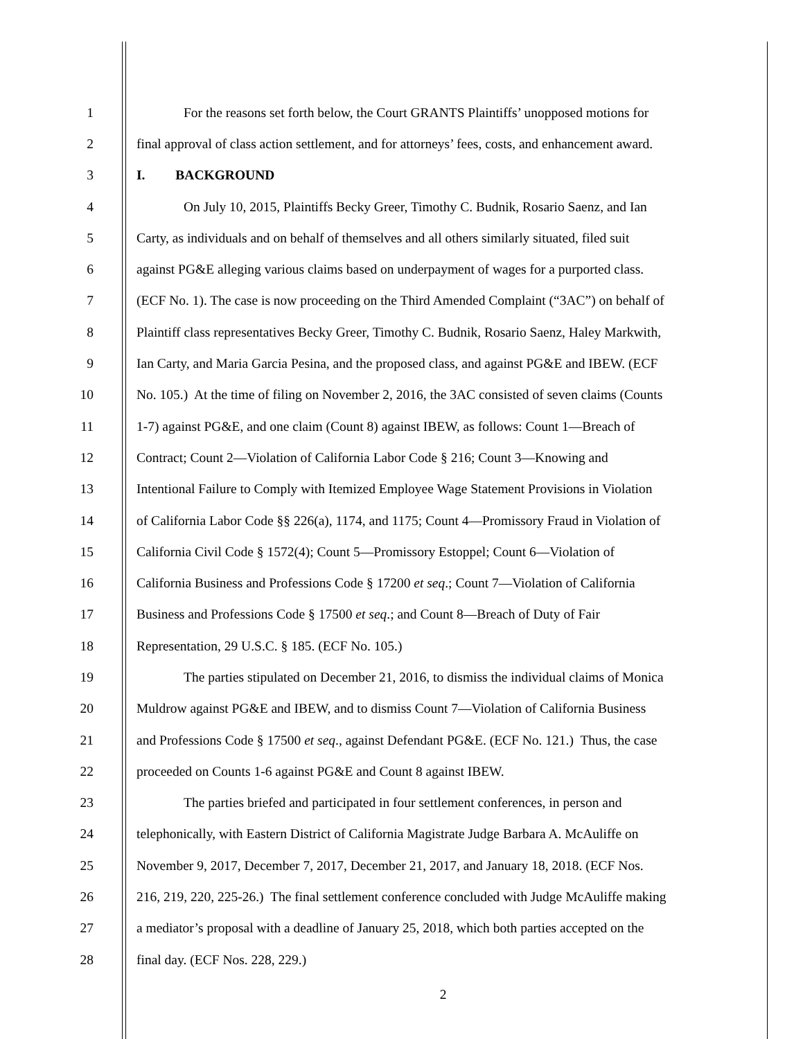1 For the reasons set forth below, the Court GRANTS Plaintiffs’ unopposed motions for
2 final approval of class action settlement, and for attorneys’ fees, costs, and enhancement award.
3 I. BACKGROUND
4 On July 10, 2015, Plaintiffs Becky Greer, Timothy C. Budnik, Rosario Saenz, and Ian
5 Carty, as individuals and on behalf of themselves and all others similarly situated, filed suit
6 against PG&E alleging various claims based on underpayment of wages for a purported class.
7 (ECF No. 1). The case is now proceeding on the Third Amended Complaint (“3AC”) on behalf of
8 Plaintiff class representatives Becky Greer, Timothy C. Budnik, Rosario Saenz, Haley Markwith,
9 Ian Carty, and Maria Garcia Pesina, and the proposed class, and against PG&E and IBEW. (ECF
10 No. 105.) At the time of filing on November 2, 2016, the 3AC consisted of seven claims (Counts
11 1-7) against PG&E, and one claim (Count 8) against IBEW, as follows: Count 1—Breach of
12 Contract; Count 2—Violation of California Labor Code § 216; Count 3—Knowing and
13 Intentional Failure to Comply with Itemized Employee Wage Statement Provisions in Violation
14 of California Labor Code §§ 226(a), 1174, and 1175; Count 4—Promissory Fraud in Violation of
15 California Civil Code § 1572(4); Count 5—Promissory Estoppel; Count 6—Violation of
16 California Business and Professions Code § 17200 et seq.; Count 7—Violation of California
17 Business and Professions Code § 17500 et seq.; and Count 8—Breach of Duty of Fair
18 Representation, 29 U.S.C. § 185. (ECF No. 105.)
19 The parties stipulated on December 21, 2016, to dismiss the individual claims of Monica
20 Muldrow against PG&E and IBEW, and to dismiss Count 7—Violation of California Business
21 and Professions Code § 17500 et seq., against Defendant PG&E. (ECF No. 121.) Thus, the case
22 proceeded on Counts 1-6 against PG&E and Count 8 against IBEW.
23 The parties briefed and participated in four settlement conferences, in person and
24 telephonically, with Eastern District of California Magistrate Judge Barbara A. McAuliffe on
25 November 9, 2017, December 7, 2017, December 21, 2017, and January 18, 2018. (ECF Nos.
26 216, 219, 220, 225-26.) The final settlement conference concluded with Judge McAuliffe making
27 a mediator’s proposal with a deadline of January 25, 2018, which both parties accepted on the
28 final day. (ECF Nos. 228, 229.)
2